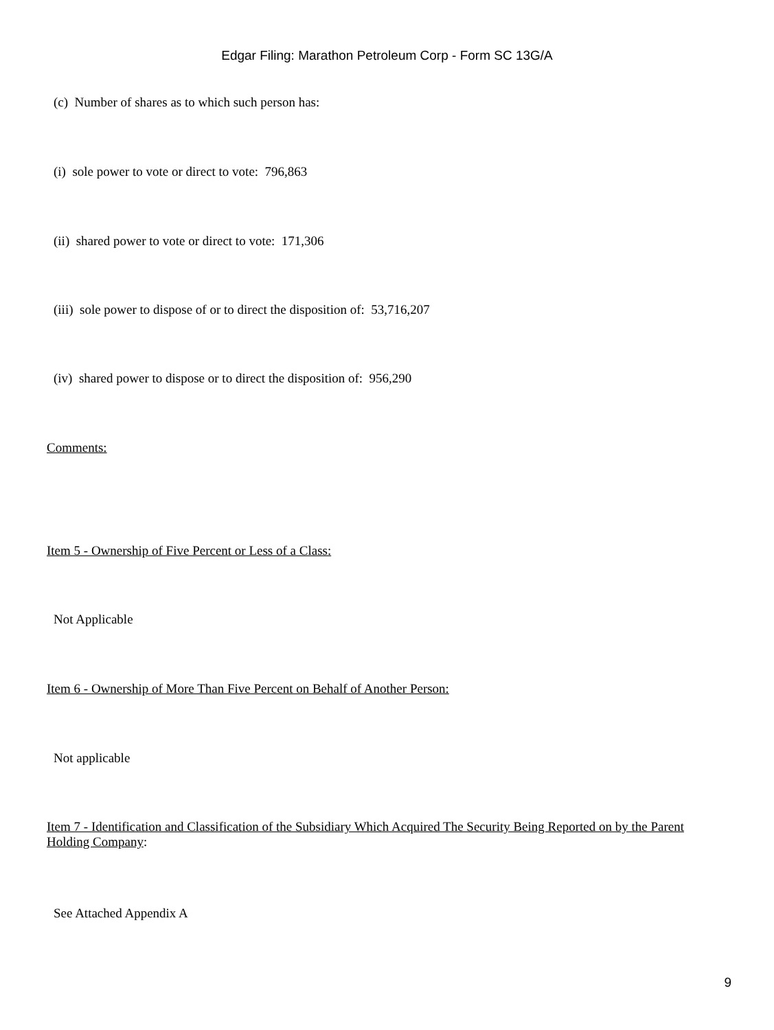Edgar Filing: Marathon Petroleum Corp - Form SC 13G/A
(c) Number of shares as to which such person has:
(i) sole power to vote or direct to vote: 796,863
(ii) shared power to vote or direct to vote: 171,306
(iii) sole power to dispose of or to direct the disposition of: 53,716,207
(iv) shared power to dispose or to direct the disposition of: 956,290
Comments:
Item 5 - Ownership of Five Percent or Less of a Class:
Not Applicable
Item 6 - Ownership of More Than Five Percent on Behalf of Another Person:
Not applicable
Item 7 - Identification and Classification of the Subsidiary Which Acquired The Security Being Reported on by the Parent Holding Company:
See Attached Appendix A
9